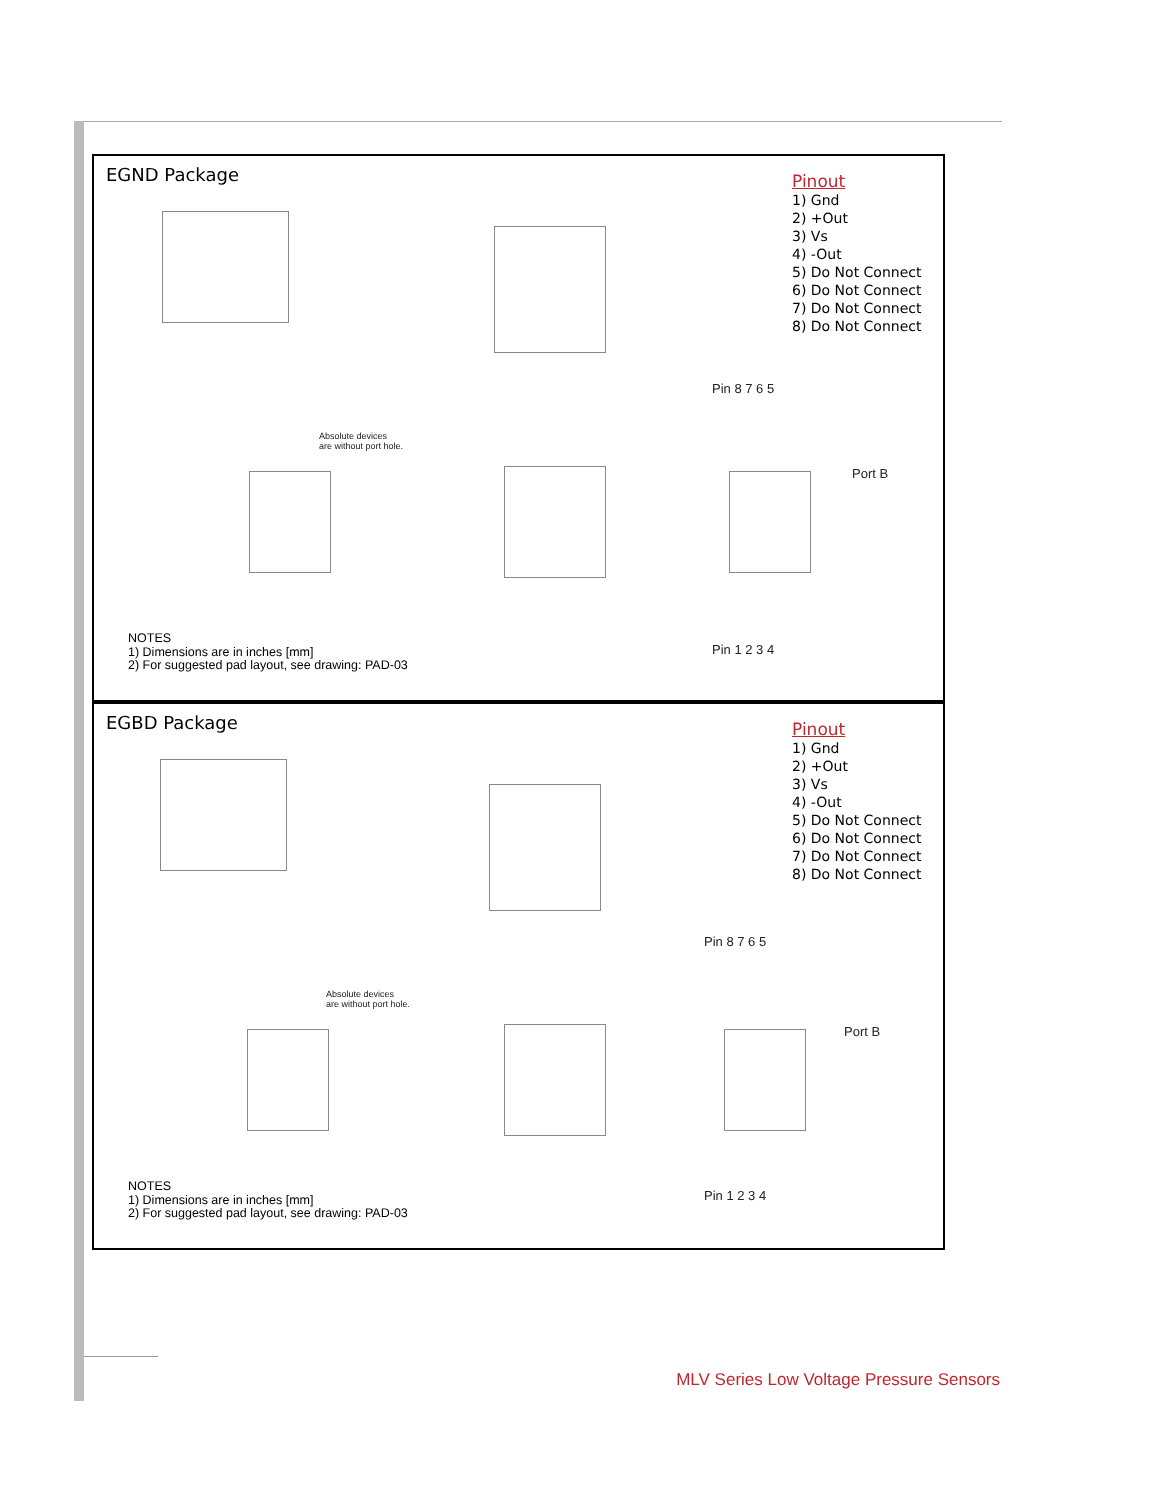EGND Package
Pinout
1) Gnd
2) +Out
3) Vs
4) -Out
5) Do Not Connect
6) Do Not Connect
7) Do Not Connect
8) Do Not Connect
Pin 8 7 6 5
Pin 1 2 3 4
Absolute devices
are without port hole.
Port B
NOTES
1) Dimensions are in inches [mm]
2) For suggested pad layout, see drawing: PAD-03
EGBD Package
Pinout
1) Gnd
2) +Out
3) Vs
4) -Out
5) Do Not Connect
6) Do Not Connect
7) Do Not Connect
8) Do Not Connect
Pin 8 7 6 5
Pin 1 2 3 4
Absolute devices
are without port hole.
Port B
NOTES
1) Dimensions are in inches [mm]
2) For suggested pad layout, see drawing: PAD-03
MLV Series Low Voltage Pressure Sensors